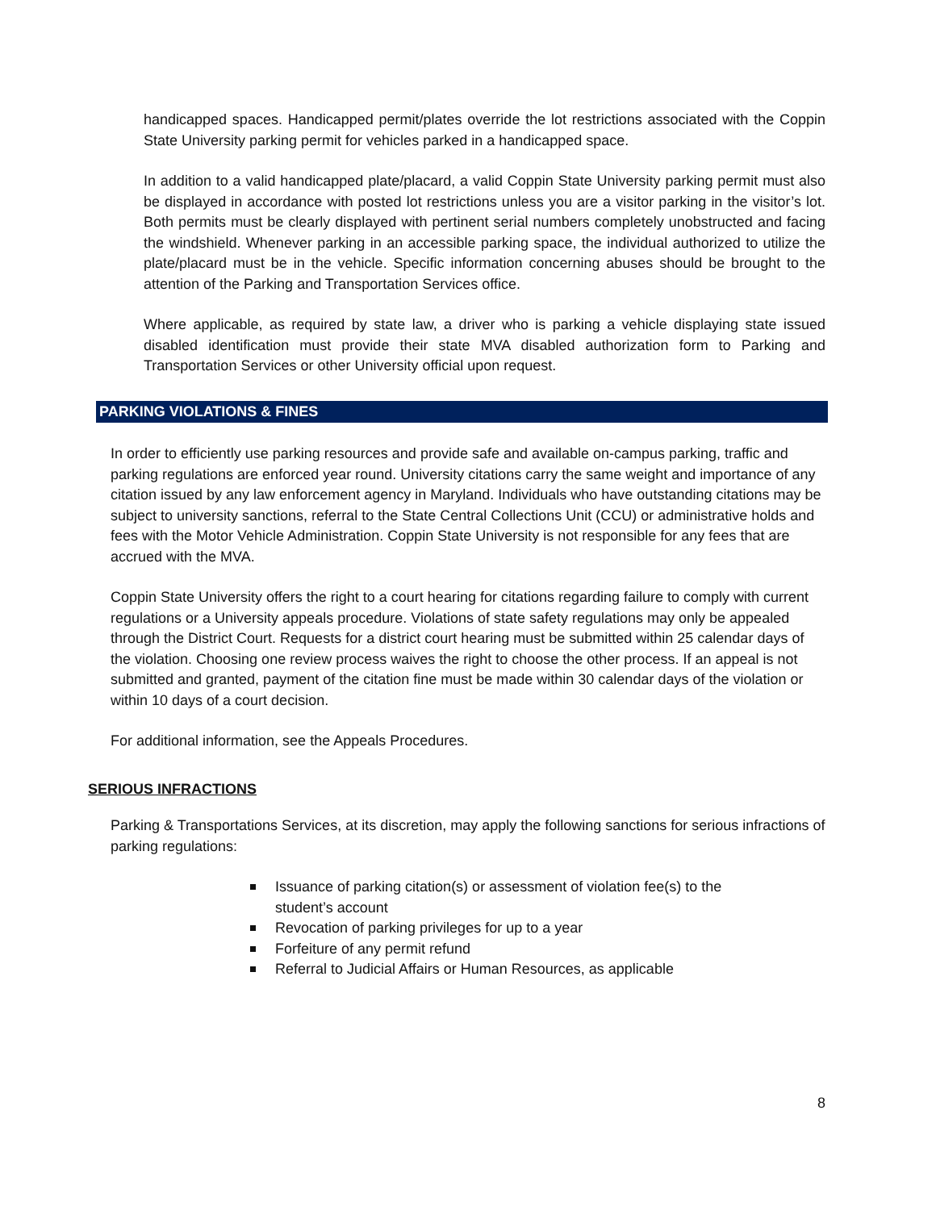handicapped spaces. Handicapped permit/plates override the lot restrictions associated with the Coppin State University parking permit for vehicles parked in a handicapped space.
In addition to a valid handicapped plate/placard, a valid Coppin State University parking permit must also be displayed in accordance with posted lot restrictions unless you are a visitor parking in the visitor’s lot. Both permits must be clearly displayed with pertinent serial numbers completely unobstructed and facing the windshield. Whenever parking in an accessible parking space, the individual authorized to utilize the plate/placard must be in the vehicle. Specific information concerning abuses should be brought to the attention of the Parking and Transportation Services office.
Where applicable, as required by state law, a driver who is parking a vehicle displaying state issued disabled identification must provide their state MVA disabled authorization form to Parking and Transportation Services or other University official upon request.
PARKING VIOLATIONS & FINES
In order to efficiently use parking resources and provide safe and available on-campus parking, traffic and parking regulations are enforced year round. University citations carry the same weight and importance of any citation issued by any law enforcement agency in Maryland. Individuals who have outstanding citations may be subject to university sanctions, referral to the State Central Collections Unit (CCU) or administrative holds and fees with the Motor Vehicle Administration. Coppin State University is not responsible for any fees that are accrued with the MVA.
Coppin State University offers the right to a court hearing for citations regarding failure to comply with current regulations or a University appeals procedure. Violations of state safety regulations may only be appealed through the District Court. Requests for a district court hearing must be submitted within 25 calendar days of the violation. Choosing one review process waives the right to choose the other process. If an appeal is not submitted and granted, payment of the citation fine must be made within 30 calendar days of the violation or within 10 days of a court decision.
For additional information, see the Appeals Procedures.
SERIOUS INFRACTIONS
Parking & Transportations Services, at its discretion, may apply the following sanctions for serious infractions of parking regulations:
Issuance of parking citation(s) or assessment of violation fee(s) to the student’s account
Revocation of parking privileges for up to a year
Forfeiture of any permit refund
Referral to Judicial Affairs or Human Resources, as applicable
8